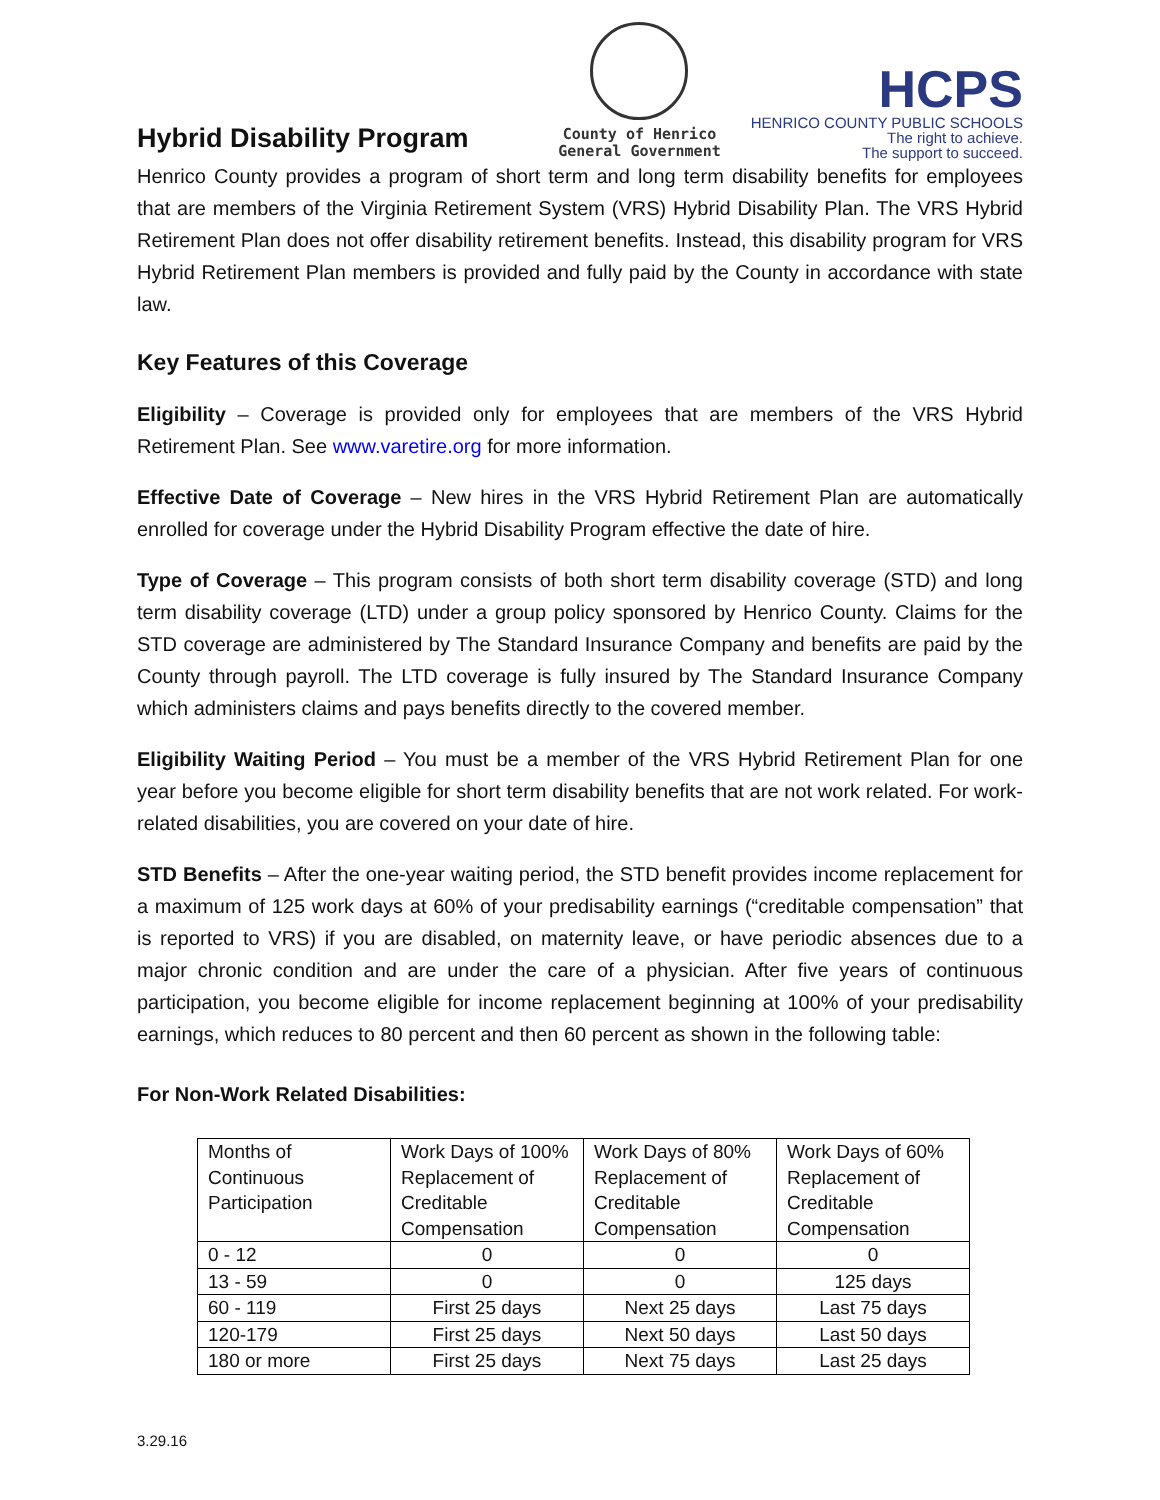Hybrid Disability Program
County of Henrico
General Government
HCPS
HENRICO COUNTY PUBLIC SCHOOLS
The right to achieve.
The support to succeed.
Henrico County provides a program of short term and long term disability benefits for employees that are members of the Virginia Retirement System (VRS) Hybrid Disability Plan. The VRS Hybrid Retirement Plan does not offer disability retirement benefits. Instead, this disability program for VRS Hybrid Retirement Plan members is provided and fully paid by the County in accordance with state law.
Key Features of this Coverage
Eligibility – Coverage is provided only for employees that are members of the VRS Hybrid Retirement Plan. See www.varetire.org for more information.
Effective Date of Coverage – New hires in the VRS Hybrid Retirement Plan are automatically enrolled for coverage under the Hybrid Disability Program effective the date of hire.
Type of Coverage – This program consists of both short term disability coverage (STD) and long term disability coverage (LTD) under a group policy sponsored by Henrico County. Claims for the STD coverage are administered by The Standard Insurance Company and benefits are paid by the County through payroll. The LTD coverage is fully insured by The Standard Insurance Company which administers claims and pays benefits directly to the covered member.
Eligibility Waiting Period – You must be a member of the VRS Hybrid Retirement Plan for one year before you become eligible for short term disability benefits that are not work related. For work-related disabilities, you are covered on your date of hire.
STD Benefits – After the one-year waiting period, the STD benefit provides income replacement for a maximum of 125 work days at 60% of your predisability earnings (“creditable compensation” that is reported to VRS) if you are disabled, on maternity leave, or have periodic absences due to a major chronic condition and are under the care of a physician. After five years of continuous participation, you become eligible for income replacement beginning at 100% of your predisability earnings, which reduces to 80 percent and then 60 percent as shown in the following table:
For Non-Work Related Disabilities:
| Months of Continuous Participation | Work Days of 100% Replacement of Creditable Compensation | Work Days of 80% Replacement of Creditable Compensation | Work Days of 60% Replacement of Creditable Compensation |
| 0 - 12 | 0 | 0 | 0 |
| 13 - 59 | 0 | 0 | 125 days |
| 60 - 119 | First 25 days | Next 25 days | Last 75 days |
| 120-179 | First 25 days | Next 50 days | Last 50 days |
| 180 or more | First 25 days | Next 75 days | Last 25 days |
3.29.16